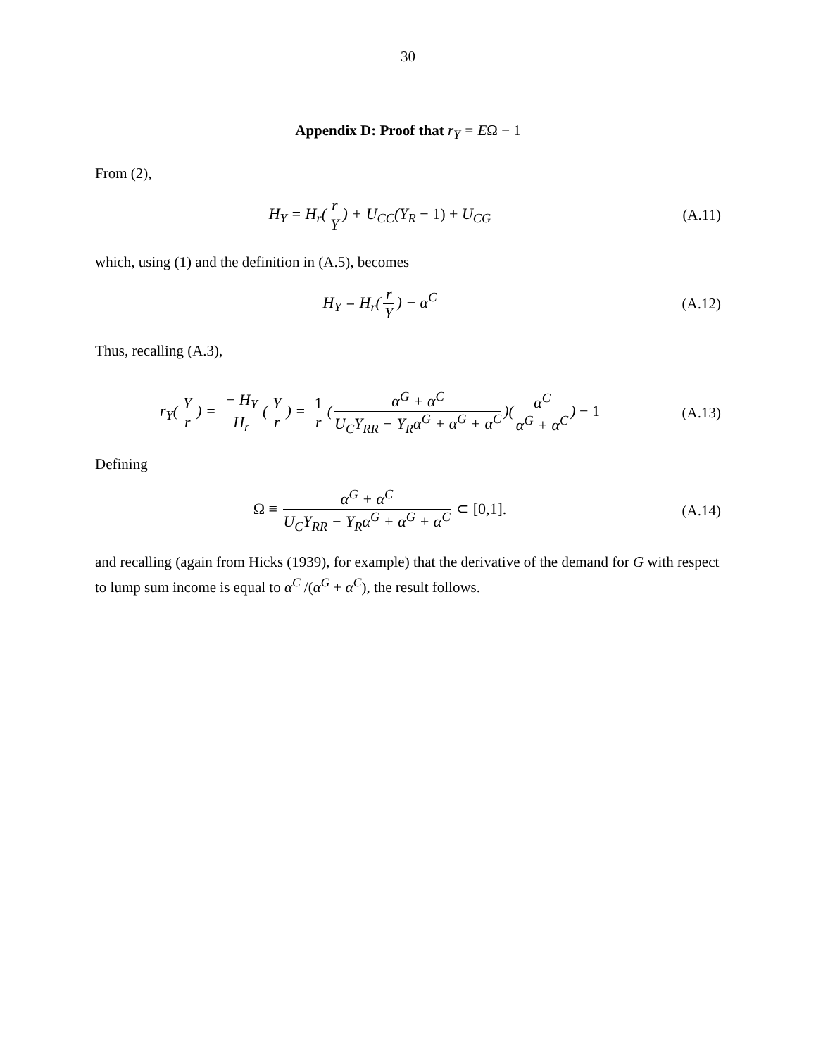30
Appendix D: Proof that r<sub>Y</sub> = E Ω − 1
From (2),
H<sub>Y</sub> = H<sub>r</sub>(r Y) + U<sub>CC</sub>(Y<sub>R</sub> − 1) + U<sub>CG</sub>
(A.11)
which, using (1) and the definition in (A.5), becomes
H<sub>Y</sub> = H<sub>r</sub>(r Y) − α<sup>C</sup> (A.12)
Thus, recalling (A.3),
r<sub>Y</sub>(Y r) = − H<sub>Y</sub> H<sub>r</sub> (Y r) = 1 r (α<sup>G</sup> + α<sup>C</sup> U<sub>C</sub>Y<sub>RR</sub> − Y<sub>R</sub>α<sup>G</sup> + α<sup>G</sup> + α<sup>C</sup>)(α<sup>C</sup> α<sup>G</sup> + α<sup>C</sup>) − 1
(A.13)
Defining
Ω ≡ α<sup>G</sup> + α<sup>C</sup> U<sub>C</sub>Y<sub>RR</sub> − Y<sub>R</sub>α<sup>G</sup> + α<sup>G</sup> + α<sup>C</sup> ⊂ [0,1].
(A.14)
and recalling (again from Hicks (1939), for example) that the derivative of the demand for G with respect to lump sum income is equal to α<sup>C</sup> /(α<sup>G</sup> + α<sup>C</sup>), the result follows.